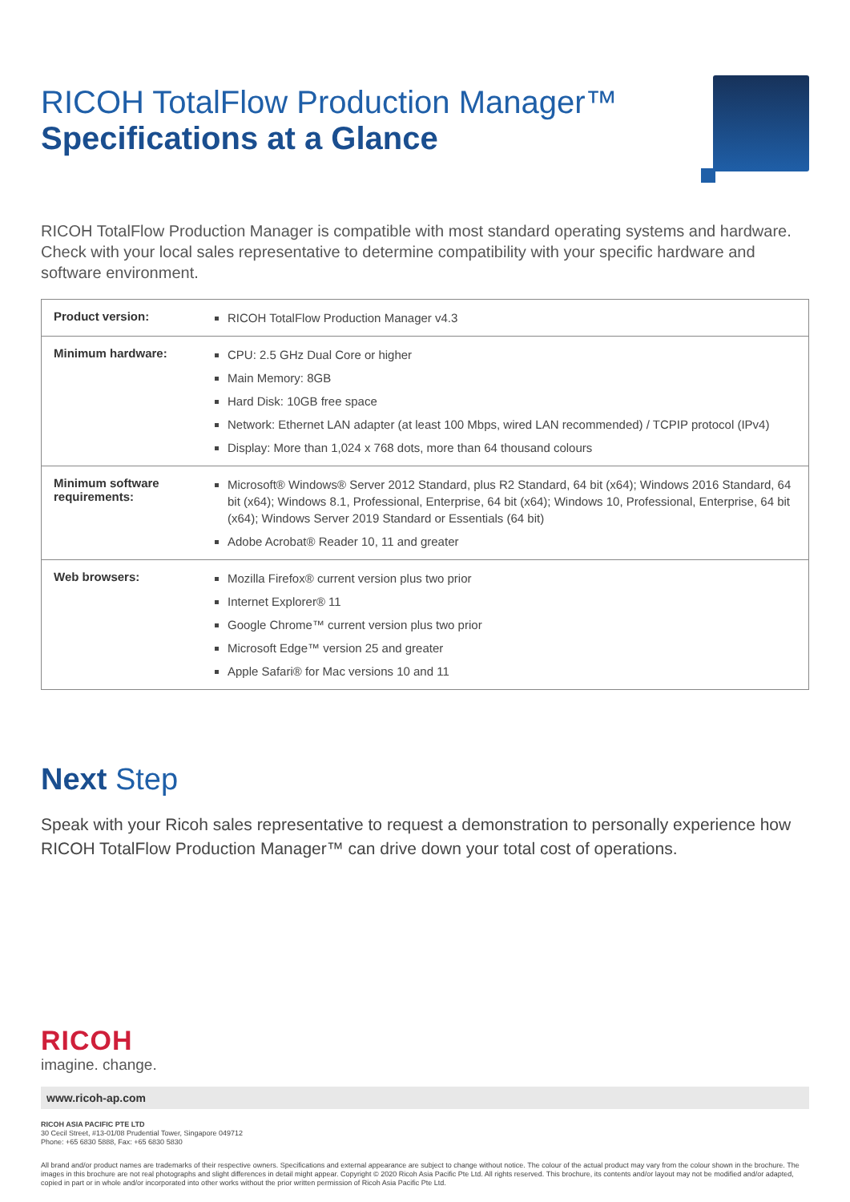RICOH TotalFlow Production Manager™
Specifications at a Glance
RICOH TotalFlow Production Manager is compatible with most standard operating systems and hardware. Check with your local sales representative to determine compatibility with your specific hardware and software environment.
| Product version: | RICOH TotalFlow Production Manager v4.3 |
| Minimum hardware: | CPU: 2.5 GHz Dual Core or higher Main Memory: 8GB Hard Disk: 10GB free space Network: Ethernet LAN adapter (at least 100 Mbps, wired LAN recommended) / TCPIP protocol (IPv4) Display: More than 1,024 x 768 dots, more than 64 thousand colours |
| Minimum software requirements: | Microsoft® Windows® Server 2012 Standard, plus R2 Standard, 64 bit (x64); Windows 2016 Standard, 64 bit (x64); Windows 8.1, Professional, Enterprise, 64 bit (x64); Windows 10, Professional, Enterprise, 64 bit (x64); Windows Server 2019 Standard or Essentials (64 bit) Adobe Acrobat® Reader 10, 11 and greater |
| Web browsers: | Mozilla Firefox® current version plus two prior Internet Explorer® 11 Google Chrome™ current version plus two prior Microsoft Edge™ version 25 and greater Apple Safari® for Mac versions 10 and 11 |
Next Step
Speak with your Ricoh sales representative to request a demonstration to personally experience how RICOH TotalFlow Production Manager™ can drive down your total cost of operations.
RICOH
imagine. change.
www.ricoh-ap.com
RICOH ASIA PACIFIC PTE LTD
30 Cecil Street, #13-01/08 Prudential Tower, Singapore 049712
Phone: +65 6830 5888, Fax: +65 6830 5830
All brand and/or product names are trademarks of their respective owners. Specifications and external appearance are subject to change without notice. The colour of the actual product may vary from the colour shown in the brochure. The images in this brochure are not real photographs and slight differences in detail might appear. Copyright © 2020 Ricoh Asia Pacific Pte Ltd. All rights reserved. This brochure, its contents and/or layout may not be modified and/or adapted, copied in part or in whole and/or incorporated into other works without the prior written permission of Ricoh Asia Pacific Pte Ltd.